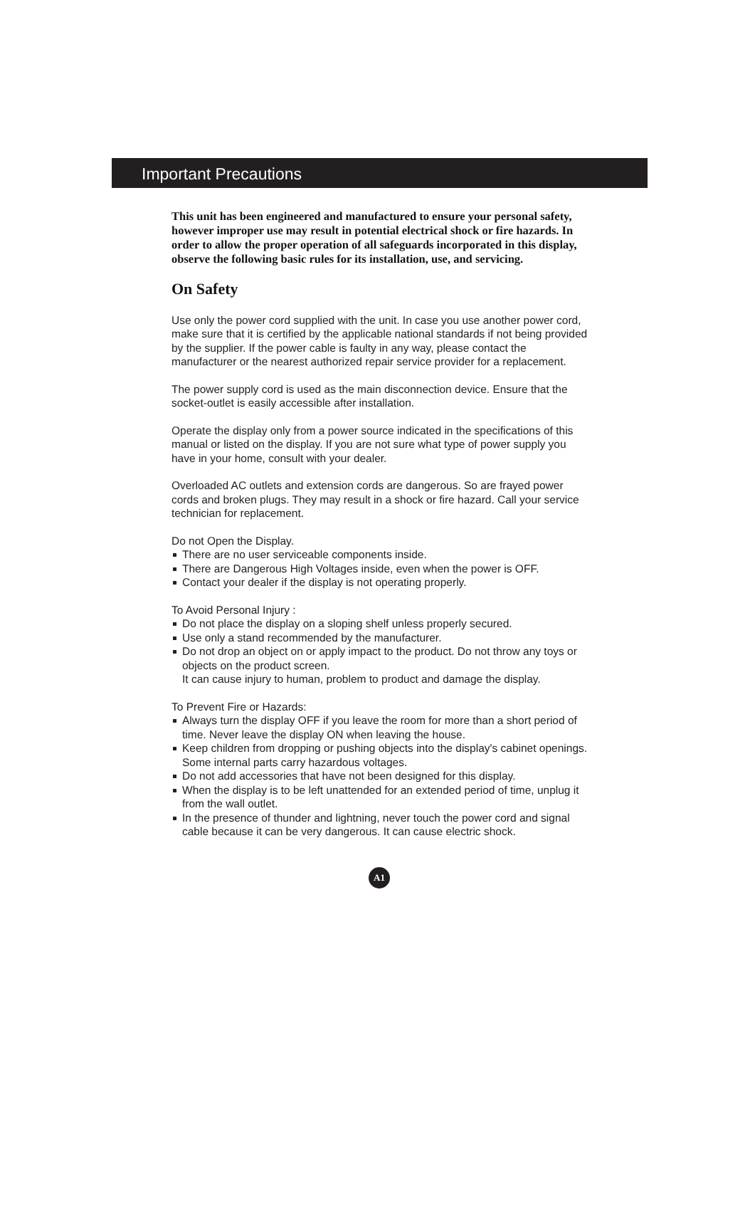Important Precautions
This unit has been engineered and manufactured to ensure your personal safety, however improper use may result in potential electrical shock or fire hazards. In order to allow the proper operation of all safeguards incorporated in this display, observe the following basic rules for its installation, use, and servicing.
On Safety
Use only the power cord supplied with the unit. In case you use another power cord, make sure that it is certified by the applicable national standards if not being provided by the supplier. If the power cable is faulty in any way, please contact the manufacturer or the nearest authorized repair service provider for a replacement.
The power supply cord is used as the main disconnection device. Ensure that the socket-outlet is easily accessible after installation.
Operate the display only from a power source indicated in the specifications of this manual or listed on the display. If you are not sure what type of power supply you have in your home, consult with your dealer.
Overloaded AC outlets and extension cords are dangerous. So are frayed power cords and broken plugs. They may result in a shock or fire hazard. Call your service technician for replacement.
Do not Open the Display.
There are no user serviceable components inside.
There are Dangerous High Voltages inside, even when the power is OFF.
Contact your dealer if the display is not operating properly.
To Avoid Personal Injury :
Do not place the display on a sloping shelf unless properly secured.
Use only a stand recommended by the manufacturer.
Do not drop an object on or apply impact to the product. Do not throw any toys or objects on the product screen.
It can cause injury to human, problem to product and damage the display.
To Prevent Fire or Hazards:
Always turn the display OFF if you leave the room for more than a short period of time. Never leave the display ON when leaving the house.
Keep children from dropping or pushing objects into the display's cabinet openings. Some internal parts carry hazardous voltages.
Do not add accessories that have not been designed for this display.
When the display is to be left unattended for an extended period of time, unplug it from the wall outlet.
In the presence of thunder and lightning, never touch the power cord and signal cable because it can be very dangerous. It can cause electric shock.
A1